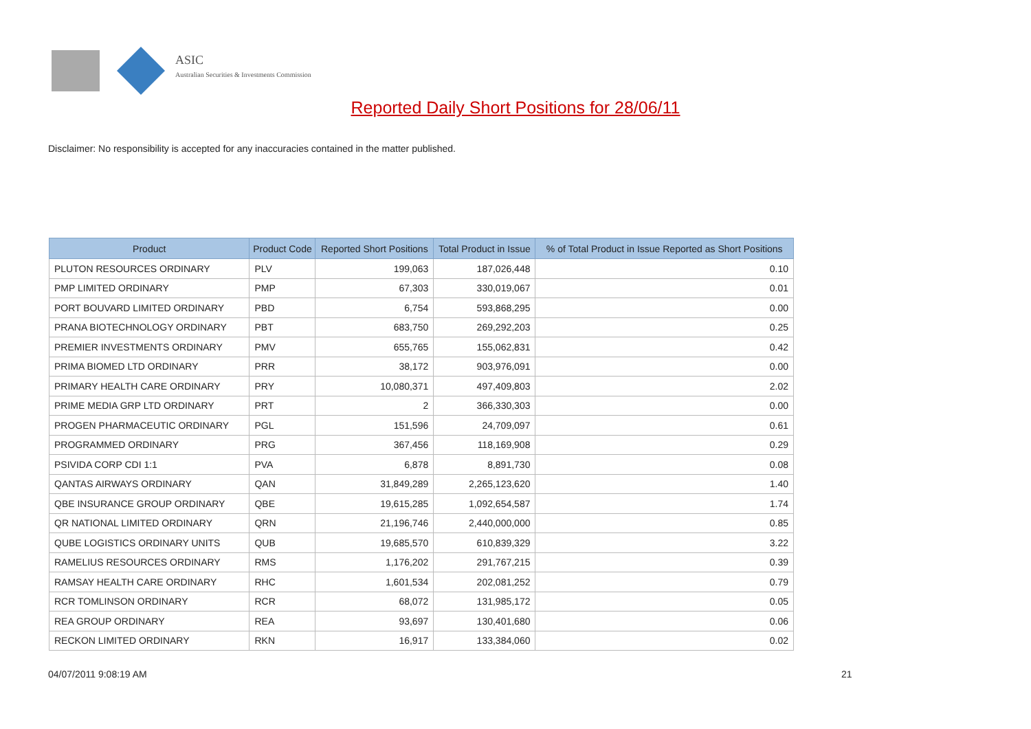ASIC
Australian Securities & Investments Commission
Reported Daily Short Positions for 28/06/11
Disclaimer: No responsibility is accepted for any inaccuracies contained in the matter published.
| Product | Product Code | Reported Short Positions | Total Product in Issue | % of Total Product in Issue Reported as Short Positions |
| --- | --- | --- | --- | --- |
| PLUTON RESOURCES ORDINARY | PLV | 199,063 | 187,026,448 | 0.10 |
| PMP LIMITED ORDINARY | PMP | 67,303 | 330,019,067 | 0.01 |
| PORT BOUVARD LIMITED ORDINARY | PBD | 6,754 | 593,868,295 | 0.00 |
| PRANA BIOTECHNOLOGY ORDINARY | PBT | 683,750 | 269,292,203 | 0.25 |
| PREMIER INVESTMENTS ORDINARY | PMV | 655,765 | 155,062,831 | 0.42 |
| PRIMA BIOMED LTD ORDINARY | PRR | 38,172 | 903,976,091 | 0.00 |
| PRIMARY HEALTH CARE ORDINARY | PRY | 10,080,371 | 497,409,803 | 2.02 |
| PRIME MEDIA GRP LTD ORDINARY | PRT | 2 | 366,330,303 | 0.00 |
| PROGEN PHARMACEUTIC ORDINARY | PGL | 151,596 | 24,709,097 | 0.61 |
| PROGRAMMED ORDINARY | PRG | 367,456 | 118,169,908 | 0.29 |
| PSIVIDA CORP CDI 1:1 | PVA | 6,878 | 8,891,730 | 0.08 |
| QANTAS AIRWAYS ORDINARY | QAN | 31,849,289 | 2,265,123,620 | 1.40 |
| QBE INSURANCE GROUP ORDINARY | QBE | 19,615,285 | 1,092,654,587 | 1.74 |
| QR NATIONAL LIMITED ORDINARY | QRN | 21,196,746 | 2,440,000,000 | 0.85 |
| QUBE LOGISTICS ORDINARY UNITS | QUB | 19,685,570 | 610,839,329 | 3.22 |
| RAMELIUS RESOURCES ORDINARY | RMS | 1,176,202 | 291,767,215 | 0.39 |
| RAMSAY HEALTH CARE ORDINARY | RHC | 1,601,534 | 202,081,252 | 0.79 |
| RCR TOMLINSON ORDINARY | RCR | 68,072 | 131,985,172 | 0.05 |
| REA GROUP ORDINARY | REA | 93,697 | 130,401,680 | 0.06 |
| RECKON LIMITED ORDINARY | RKN | 16,917 | 133,384,060 | 0.02 |
04/07/2011 9:08:19 AM 21